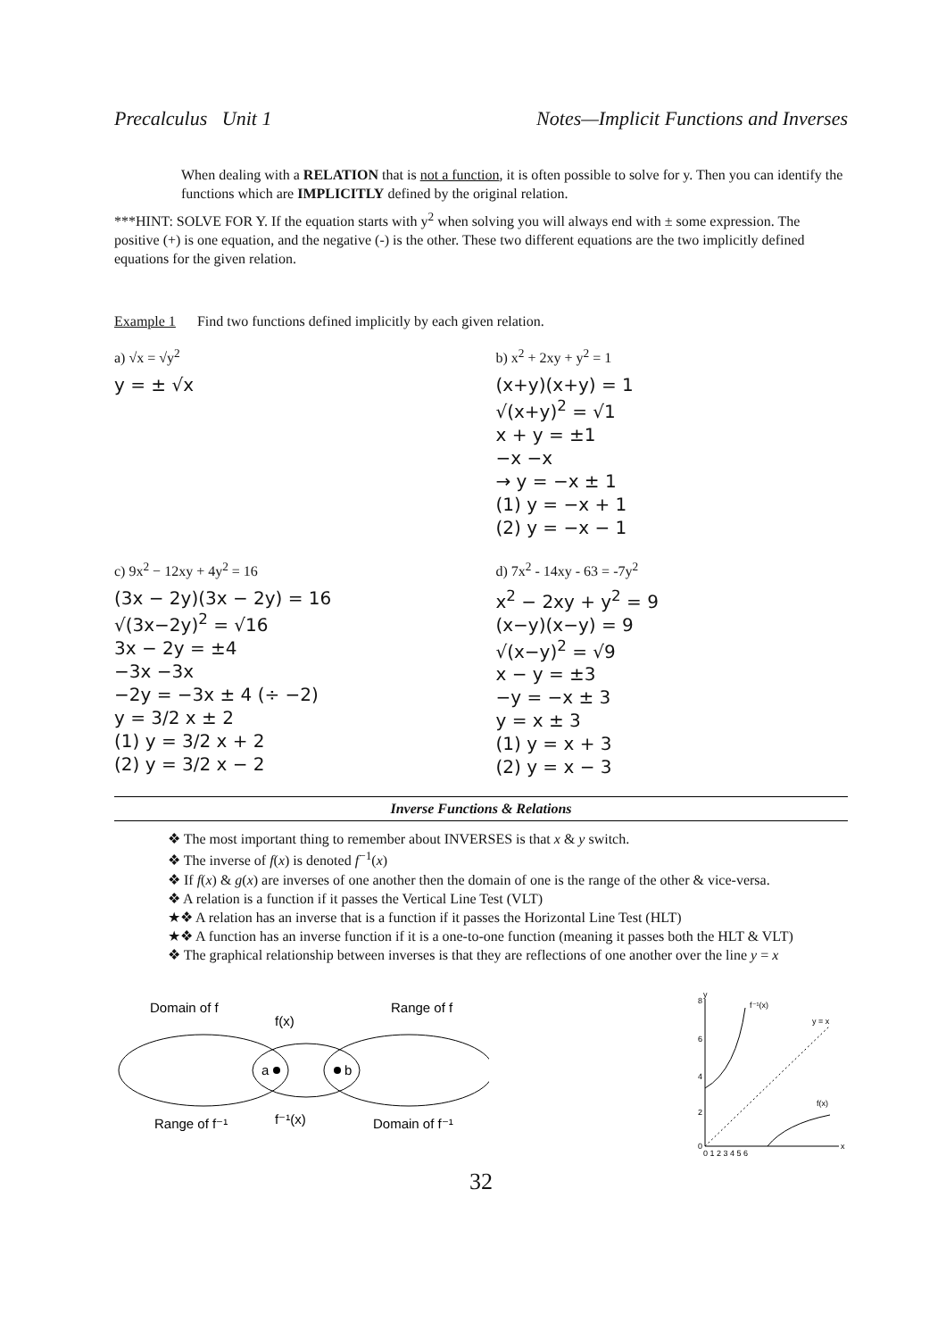Precalculus Unit 1 Notes—Implicit Functions and Inverses
When dealing with a RELATION that is not a function, it is often possible to solve for y. Then you can identify the functions which are IMPLICITLY defined by the original relation.
***HINT: SOLVE FOR Y. If the equation starts with y<sup>2</sup> when solving you will always end with ± some expression. The positive (+) is one equation, and the negative (-) is the other. These two different equations are the two implicitly defined equations for the given relation.
Example 1 Find two functions defined implicitly by each given relation.
a) √x = √y<sup>2</sup>
y = ± √x
b) x<sup>2</sup> + 2xy + y<sup>2</sup> = 1
(x+y)(x+y) = 1
√(x+y)<sup>2</sup> = √1
x + y = ±1
−x −x
→ y = −x ± 1
(1) y = −x + 1
(2) y = −x − 1
c) 9x<sup>2</sup> − 12xy + 4y<sup>2</sup> = 16
(3x − 2y)(3x − 2y) = 16
√(3x−2y)<sup>2</sup> = √16
3x − 2y = ±4
−3x −3x
−2y = −3x ± 4 (÷ −2)
y = 3/2 x ± 2
(1) y = 3/2 x + 2
(2) y = 3/2 x − 2
d) 7x<sup>2</sup> - 14xy - 63 = -7y<sup>2</sup>
x<sup>2</sup> − 2xy + y<sup>2</sup> = 9
(x−y)(x−y) = 9
√(x−y)<sup>2</sup> = √9
x − y = ±3
−y = −x ± 3
y = x ± 3
(1) y = x + 3
(2) y = x − 3
Inverse Functions & Relations
❖ The most important thing to remember about INVERSES is that x & y switch.
❖ The inverse of f(x) is denoted f<sup>−1</sup>(x)
❖ If f(x) & g(x) are inverses of one another then the domain of one is the range of the other & vice-versa.
❖ A relation is a function if it passes the Vertical Line Test (VLT)
★❖ A relation has an inverse that is a function if it passes the Horizontal Line Test (HLT)
★❖ A function has an inverse function if it is a one-to-one function (meaning it passes both the HLT & VLT)
❖ The graphical relationship between inverses is that they are reflections of one another over the line y = x
Domain of f
f(x)
Range of f
a
b
Range of f⁻¹
f⁻¹(x)
Domain of f⁻¹
f⁻¹(x)
y = x
f(x)
8
6
4
2
0
0 1 2 3 4 5 6
x
y
32